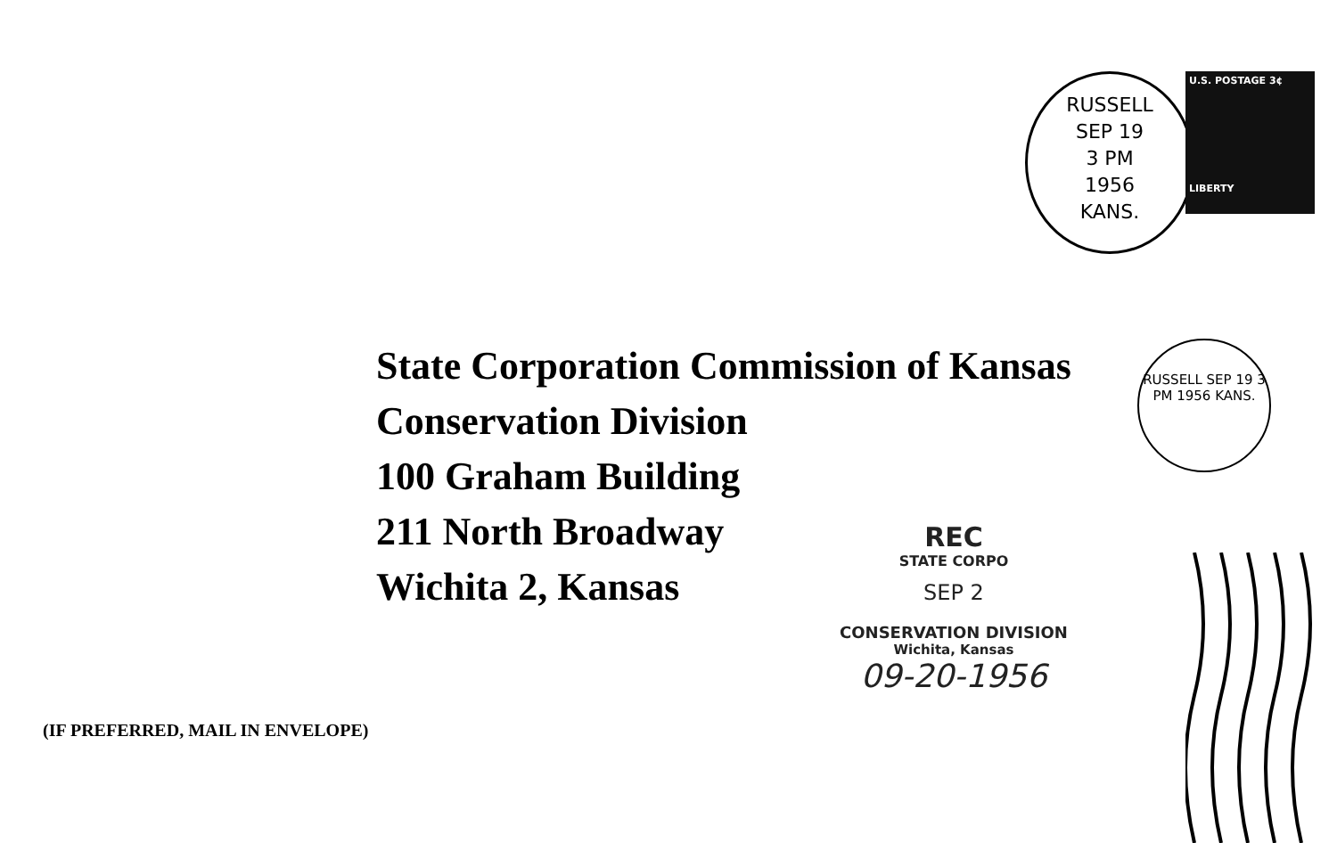RUSSELL
SEP 19
3 PM
1956
KANS.
U.S. POSTAGE 3¢
LIBERTY
State Corporation Commission of Kansas
Conservation Division
100 Graham Building
211 North Broadway
Wichita 2, Kansas
RUSSELL SEP 19 3 PM 1956 KANS.
REC
STATE CORPO
SEP 2
CONSERVATION DIVISION
Wichita, Kansas
09-20-1956
(IF PREFERRED, MAIL IN ENVELOPE)